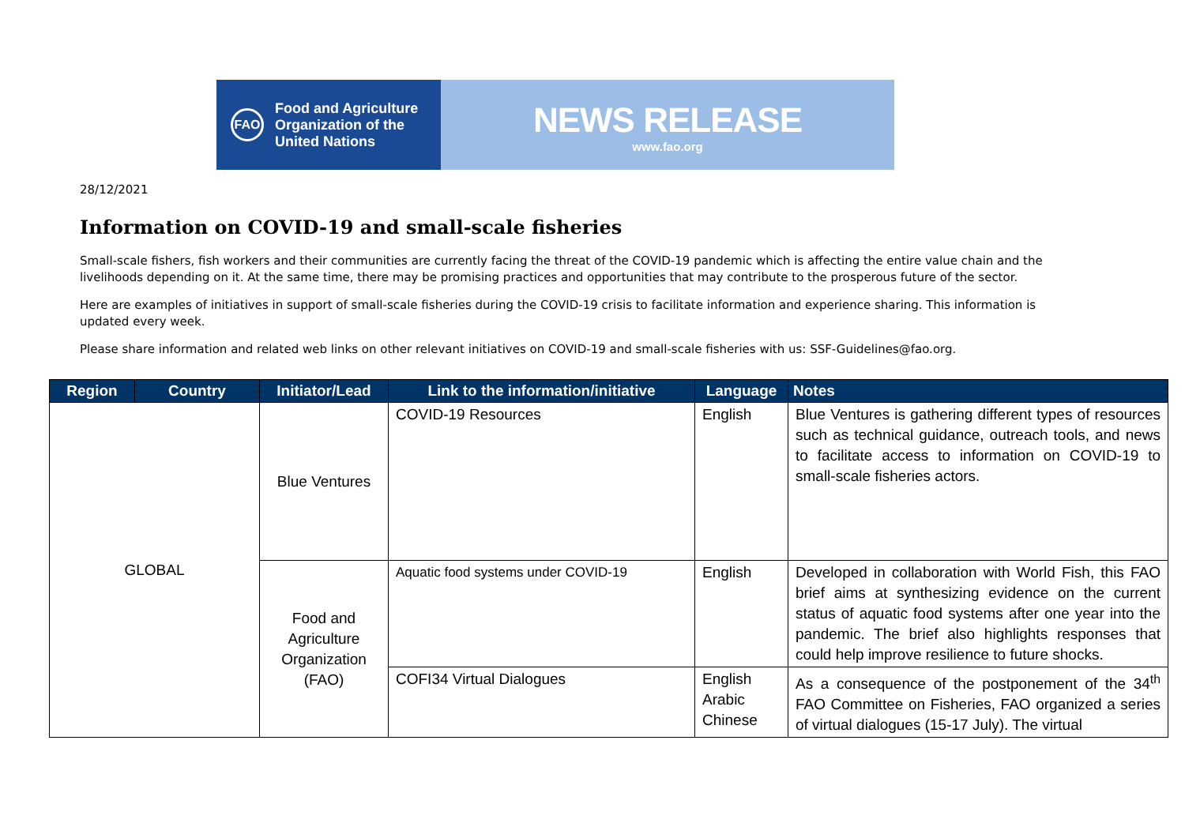FAO
Food and Agriculture
Organization of the
United Nations
NEWS RELEASE
www.fao.org
28/12/2021
Information on COVID-19 and small-scale fisheries
Small-scale fishers, fish workers and their communities are currently facing the threat of the COVID-19 pandemic which is affecting the entire value chain and the livelihoods depending on it. At the same time, there may be promising practices and opportunities that may contribute to the prosperous future of the sector.
Here are examples of initiatives in support of small-scale fisheries during the COVID-19 crisis to facilitate information and experience sharing. This information is updated every week.
Please share information and related web links on other relevant initiatives on COVID-19 and small-scale fisheries with us: SSF-Guidelines@fao.org.
| Region | Country | Initiator/Lead | Link to the information/initiative | Language | Notes |
| --- | --- | --- | --- | --- | --- |
| GLOBAL | | Blue Ventures | COVID-19 Resources | English | Blue Ventures is gathering different types of resources such as technical guidance, outreach tools, and news to facilitate access to information on COVID-19 to small-scale fisheries actors. |
| | | Food and Agriculture Organization (FAO) | Aquatic food systems under COVID-19 | English | Developed in collaboration with World Fish, this FAO brief aims at synthesizing evidence on the current status of aquatic food systems after one year into the pandemic. The brief also highlights responses that could help improve resilience to future shocks. |
| | | | COFI34 Virtual Dialogues | English Arabic Chinese | As a consequence of the postponement of the 34<sup>th</sup> FAO Committee on Fisheries, FAO organized a series of virtual dialogues (15-17 July). The virtual |